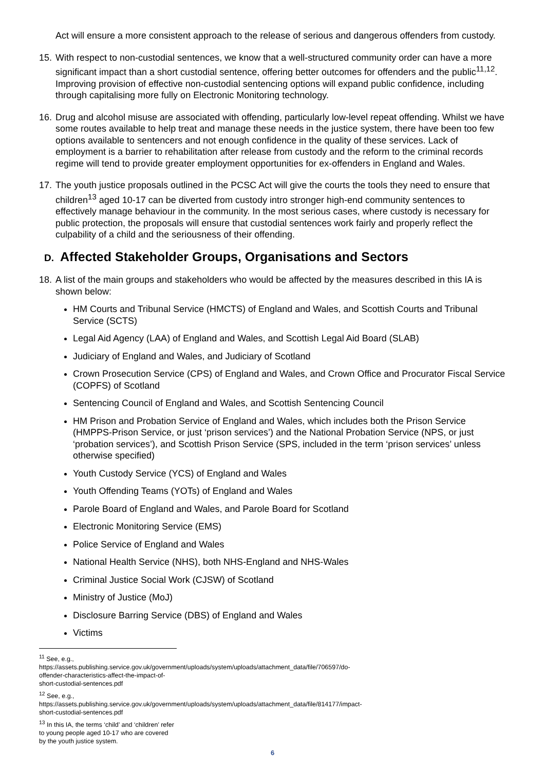Act will ensure a more consistent approach to the release of serious and dangerous offenders from custody.
15.
With respect to non-custodial sentences, we know that a well-structured community order can have a more significant impact than a short custodial sentence, offering better outcomes for offenders and the public<sup>11,12</sup>. Improving provision of effective non-custodial sentencing options will expand public confidence, including through capitalising more fully on Electronic Monitoring technology.
16.
Drug and alcohol misuse are associated with offending, particularly low-level repeat offending. Whilst we have some routes available to help treat and manage these needs in the justice system, there have been too few options available to sentencers and not enough confidence in the quality of these services. Lack of employment is a barrier to rehabilitation after release from custody and the reform to the criminal records regime will tend to provide greater employment opportunities for ex-offenders in England and Wales.
17.
The youth justice proposals outlined in the PCSC Act will give the courts the tools they need to ensure that children<sup>13</sup> aged 10-17 can be diverted from custody intro stronger high-end community sentences to effectively manage behaviour in the community. In the most serious cases, where custody is necessary for public protection, the proposals will ensure that custodial sentences work fairly and properly reflect the culpability of a child and the seriousness of their offending.
D. Affected Stakeholder Groups, Organisations and Sectors
18.
A list of the main groups and stakeholders who would be affected by the measures described in this IA is shown below:
HM Courts and Tribunal Service (HMCTS) of England and Wales, and Scottish Courts and Tribunal Service (SCTS)
Legal Aid Agency (LAA) of England and Wales, and Scottish Legal Aid Board (SLAB)
Judiciary of England and Wales, and Judiciary of Scotland
Crown Prosecution Service (CPS) of England and Wales, and Crown Office and Procurator Fiscal Service (COPFS) of Scotland
Sentencing Council of England and Wales, and Scottish Sentencing Council
HM Prison and Probation Service of England and Wales, which includes both the Prison Service (HMPPS-Prison Service, or just ‘prison services’) and the National Probation Service (NPS, or just ‘probation services’), and Scottish Prison Service (SPS, included in the term ‘prison services’ unless otherwise specified)
Youth Custody Service (YCS) of England and Wales
Youth Offending Teams (YOTs) of England and Wales
Parole Board of England and Wales, and Parole Board for Scotland
Electronic Monitoring Service (EMS)
Police Service of England and Wales
National Health Service (NHS), both NHS-England and NHS-Wales
Criminal Justice Social Work (CJSW) of Scotland
Ministry of Justice (MoJ)
Disclosure Barring Service (DBS) of England and Wales
Victims
<sup>11</sup> See, e.g., https://assets.publishing.service.gov.uk/government/uploads/system/uploads/attachment_data/file/706597/do-offender-characteristics-affect-the-impact-of-short-custodial-sentences.pdf
<sup>12</sup> See, e.g., https://assets.publishing.service.gov.uk/government/uploads/system/uploads/attachment_data/file/814177/impact-short-custodial-sentences.pdf
<sup>13</sup> In this IA, the terms ‘child’ and ‘children’ refer to young people aged 10-17 who are covered by the youth justice system.
6